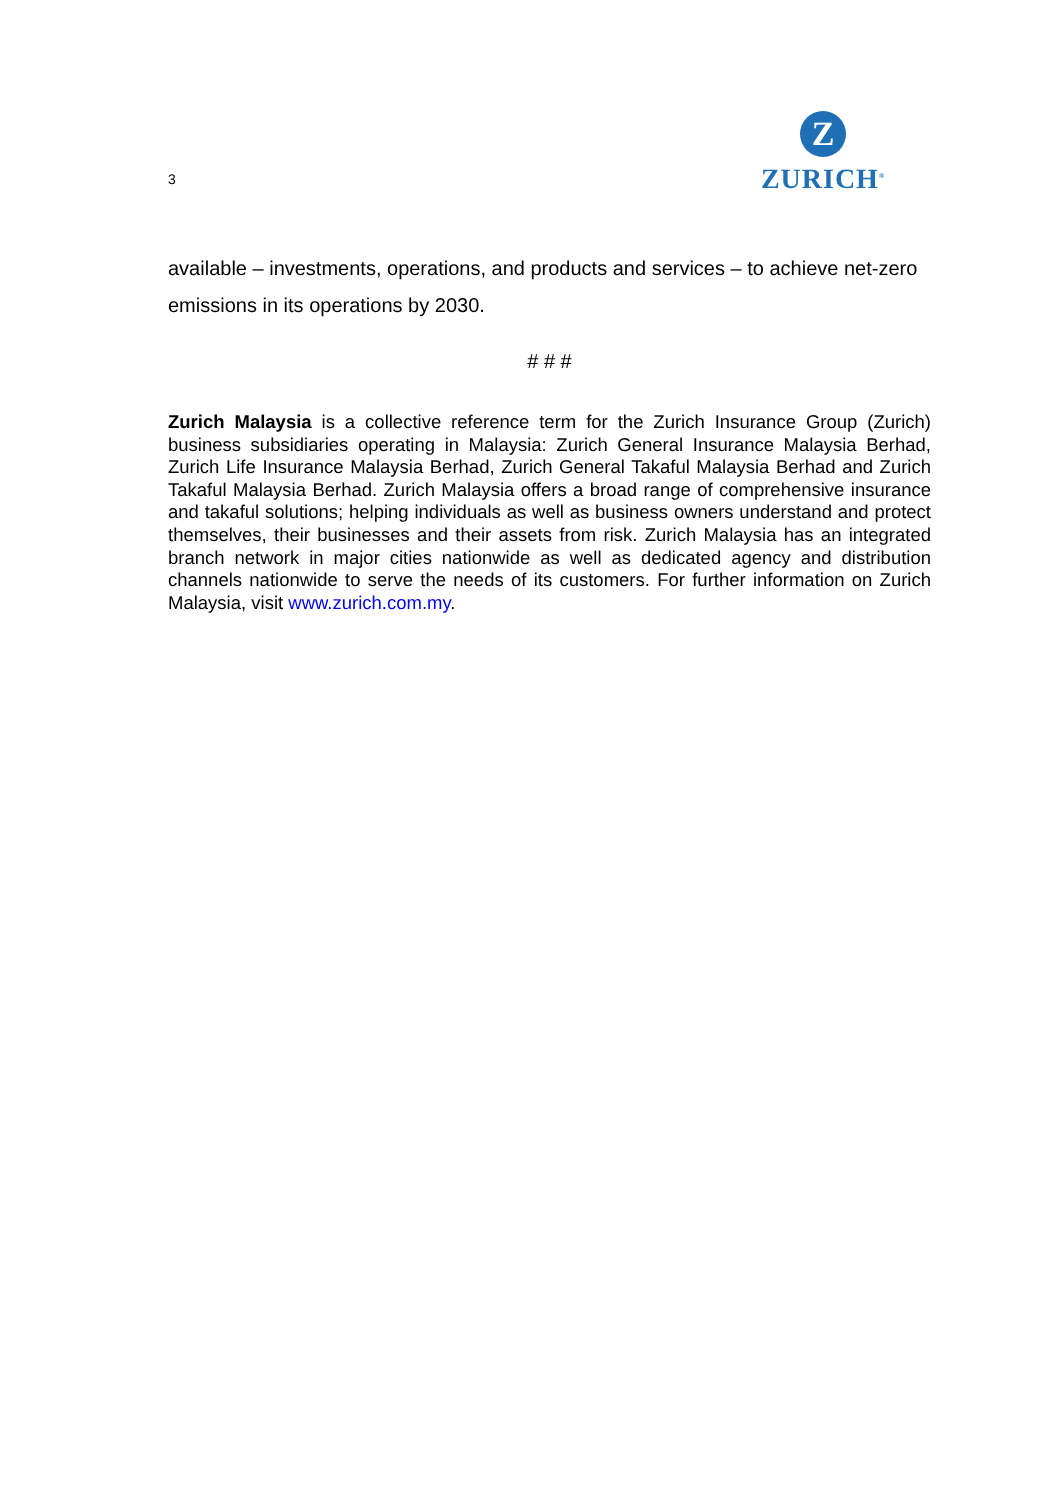3
Z
ZURICH<sup>®</sup>
available – investments, operations, and products and services – to achieve net-zero emissions in its operations by 2030.
# # #
Zurich Malaysia is a collective reference term for the Zurich Insurance Group (Zurich) business subsidiaries operating in Malaysia: Zurich General Insurance Malaysia Berhad, Zurich Life Insurance Malaysia Berhad, Zurich General Takaful Malaysia Berhad and Zurich Takaful Malaysia Berhad. Zurich Malaysia offers a broad range of comprehensive insurance and takaful solutions; helping individuals as well as business owners understand and protect themselves, their businesses and their assets from risk. Zurich Malaysia has an integrated branch network in major cities nationwide as well as dedicated agency and distribution channels nationwide to serve the needs of its customers. For further information on Zurich Malaysia, visit www.zurich.com.my.